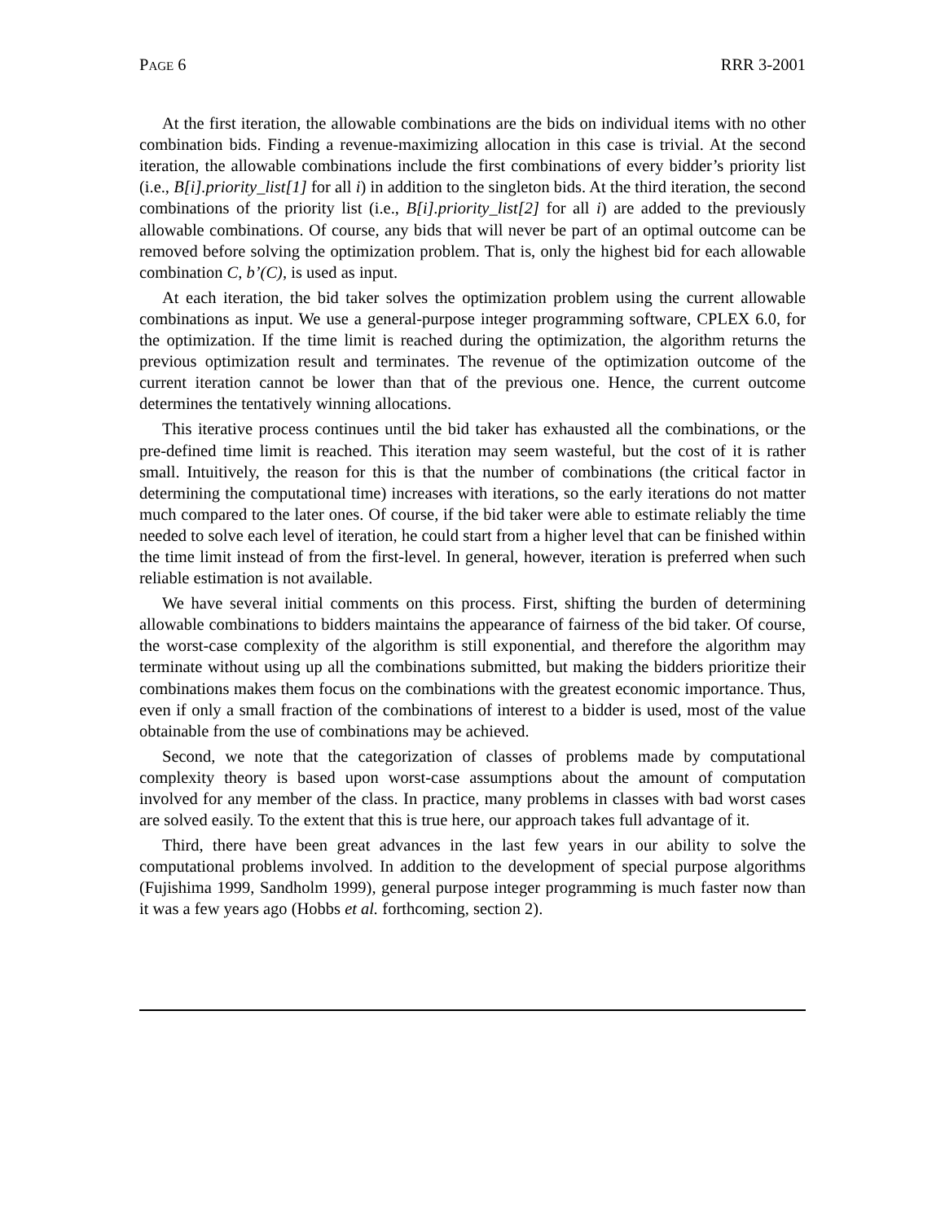PAGE 6 RRR 3-2001
At the first iteration, the allowable combinations are the bids on individual items with no other combination bids. Finding a revenue-maximizing allocation in this case is trivial. At the second iteration, the allowable combinations include the first combinations of every bidder’s priority list (i.e., B[i].priority_list[1] for all i) in addition to the singleton bids. At the third iteration, the second combinations of the priority list (i.e., B[i].priority_list[2] for all i) are added to the previously allowable combinations. Of course, any bids that will never be part of an optimal outcome can be removed before solving the optimization problem. That is, only the highest bid for each allowable combination C, b’(C), is used as input.
At each iteration, the bid taker solves the optimization problem using the current allowable combinations as input. We use a general-purpose integer programming software, CPLEX 6.0, for the optimization. If the time limit is reached during the optimization, the algorithm returns the previous optimization result and terminates. The revenue of the optimization outcome of the current iteration cannot be lower than that of the previous one. Hence, the current outcome determines the tentatively winning allocations.
This iterative process continues until the bid taker has exhausted all the combinations, or the pre-defined time limit is reached. This iteration may seem wasteful, but the cost of it is rather small. Intuitively, the reason for this is that the number of combinations (the critical factor in determining the computational time) increases with iterations, so the early iterations do not matter much compared to the later ones. Of course, if the bid taker were able to estimate reliably the time needed to solve each level of iteration, he could start from a higher level that can be finished within the time limit instead of from the first-level. In general, however, iteration is preferred when such reliable estimation is not available.
We have several initial comments on this process. First, shifting the burden of determining allowable combinations to bidders maintains the appearance of fairness of the bid taker. Of course, the worst-case complexity of the algorithm is still exponential, and therefore the algorithm may terminate without using up all the combinations submitted, but making the bidders prioritize their combinations makes them focus on the combinations with the greatest economic importance. Thus, even if only a small fraction of the combinations of interest to a bidder is used, most of the value obtainable from the use of combinations may be achieved.
Second, we note that the categorization of classes of problems made by computational complexity theory is based upon worst-case assumptions about the amount of computation involved for any member of the class. In practice, many problems in classes with bad worst cases are solved easily. To the extent that this is true here, our approach takes full advantage of it.
Third, there have been great advances in the last few years in our ability to solve the computational problems involved. In addition to the development of special purpose algorithms (Fujishima 1999, Sandholm 1999), general purpose integer programming is much faster now than it was a few years ago (Hobbs et al. forthcoming, section 2).